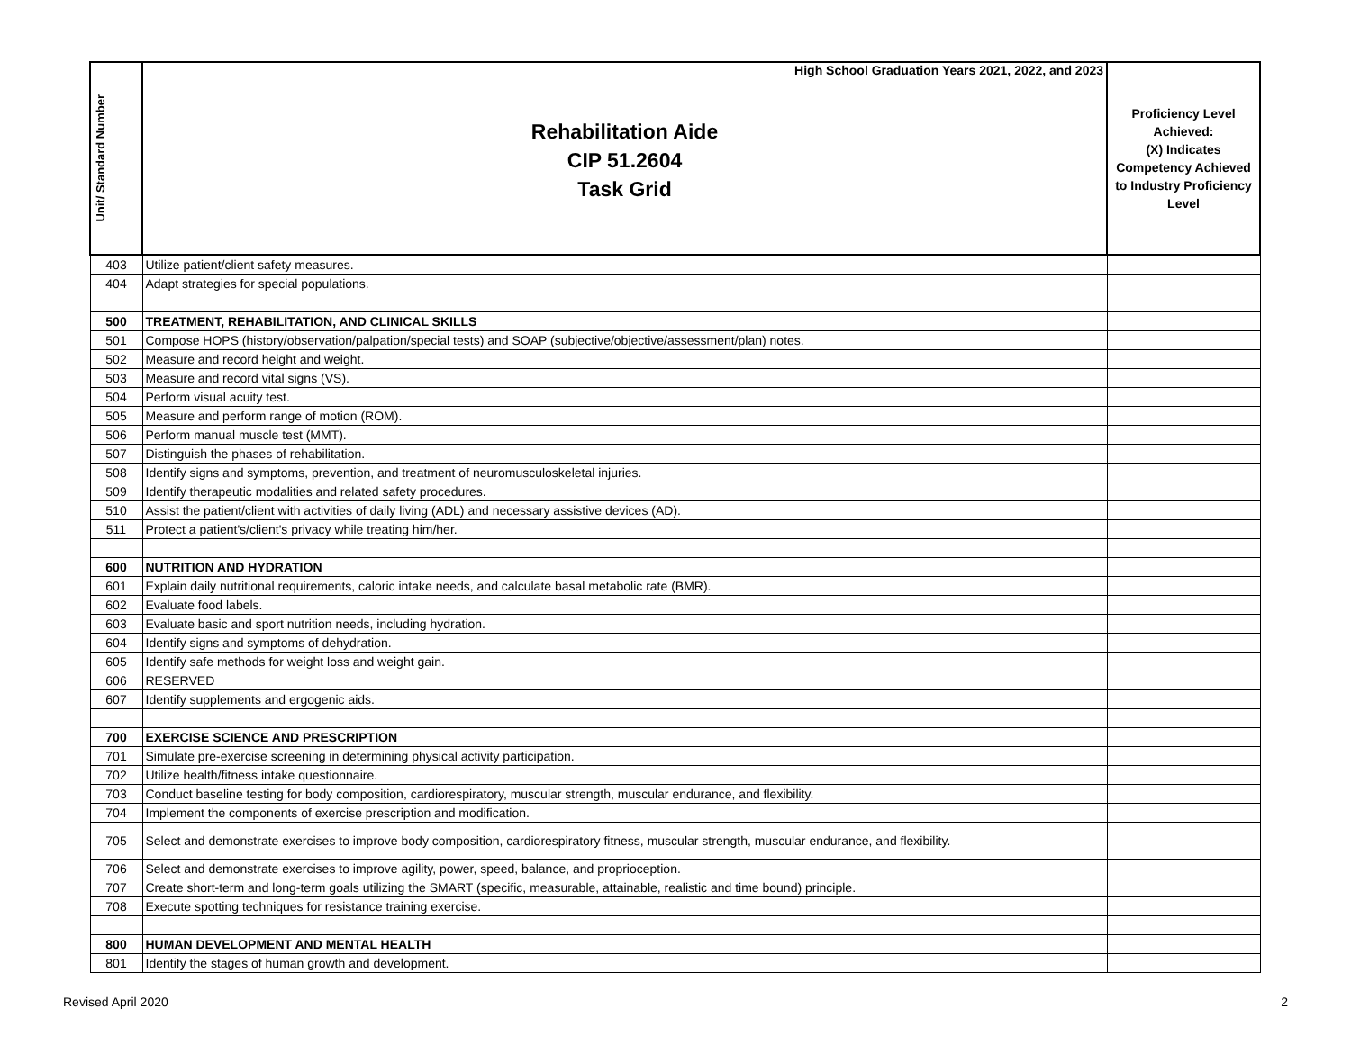| Unit/ Standard Number | High School Graduation Years 2021, 2022, and 2023 Rehabilitation Aide CIP 51.2604 Task Grid | Proficiency Level Achieved: (X) Indicates Competency Achieved to Industry Proficiency Level |
| 403 | Utilize patient/client safety measures. | |
| 404 | Adapt strategies for special populations. | |
| 500 | TREATMENT, REHABILITATION, AND CLINICAL SKILLS | |
| 501 | Compose HOPS (history/observation/palpation/special tests) and SOAP (subjective/objective/assessment/plan) notes. | |
| 502 | Measure and record height and weight. | |
| 503 | Measure and record vital signs (VS). | |
| 504 | Perform visual acuity test. | |
| 505 | Measure and perform range of motion (ROM). | |
| 506 | Perform manual muscle test (MMT). | |
| 507 | Distinguish the phases of rehabilitation. | |
| 508 | Identify signs and symptoms, prevention, and treatment of neuromusculoskeletal injuries. | |
| 509 | Identify therapeutic modalities and related safety procedures. | |
| 510 | Assist the patient/client with activities of daily living (ADL) and necessary assistive devices (AD). | |
| 511 | Protect a patient's/client's privacy while treating him/her. | |
| 600 | NUTRITION AND HYDRATION | |
| 601 | Explain daily nutritional requirements, caloric intake needs, and calculate basal metabolic rate (BMR). | |
| 602 | Evaluate food labels. | |
| 603 | Evaluate basic and sport nutrition needs, including hydration. | |
| 604 | Identify signs and symptoms of dehydration. | |
| 605 | Identify safe methods for weight loss and weight gain. | |
| 606 | RESERVED | |
| 607 | Identify supplements and ergogenic aids. | |
| 700 | EXERCISE SCIENCE AND PRESCRIPTION | |
| 701 | Simulate pre-exercise screening in determining physical activity participation. | |
| 702 | Utilize health/fitness intake questionnaire. | |
| 703 | Conduct baseline testing for body composition, cardiorespiratory, muscular strength, muscular endurance, and flexibility. | |
| 704 | Implement the components of exercise prescription and modification. | |
| 705 | Select and demonstrate exercises to improve body composition, cardiorespiratory fitness, muscular strength, muscular endurance, and flexibility. | |
| 706 | Select and demonstrate exercises to improve agility, power, speed, balance, and proprioception. | |
| 707 | Create short-term and long-term goals utilizing the SMART (specific, measurable, attainable, realistic and time bound) principle. | |
| 708 | Execute spotting techniques for resistance training exercise. | |
| 800 | HUMAN DEVELOPMENT AND MENTAL HEALTH | |
| 801 | Identify the stages of human growth and development. | |
Revised April 2020 2